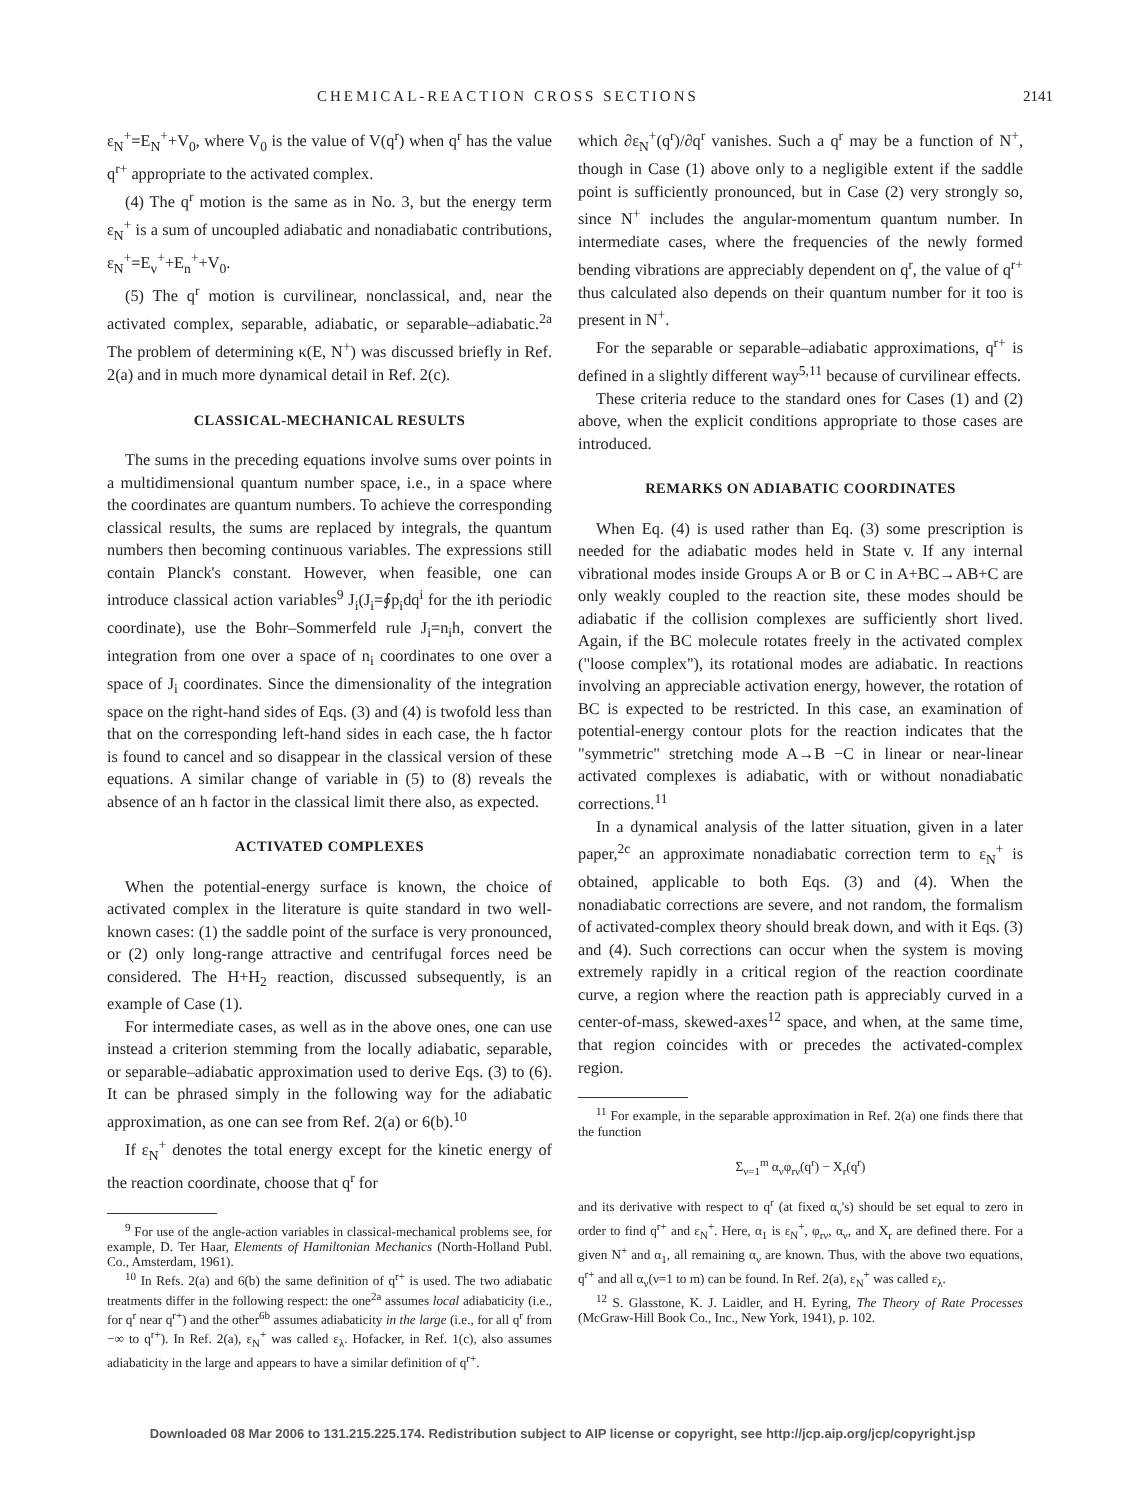CHEMICAL-REACTION CROSS SECTIONS 2141
ε<sub>N</sub><sup>+</sup>=E<sub>N</sub><sup>+</sup>+V<sub>0</sub>, where V<sub>0</sub> is the value of V(q<sup>r</sup>) when q<sup>r</sup> has the value q<sup>r+</sup> appropriate to the activated complex.
(4) The q<sup>r</sup> motion is the same as in No. 3, but the energy term ε<sub>N</sub><sup>+</sup> is a sum of uncoupled adiabatic and nonadiabatic contributions, ε<sub>N</sub><sup>+</sup>=E<sub>v</sub><sup>+</sup>+E<sub>n</sub><sup>+</sup>+V<sub>0</sub>.
(5) The q<sup>r</sup> motion is curvilinear, nonclassical, and, near the activated complex, separable, adiabatic, or separable–adiabatic.<sup>2a</sup> The problem of determining κ(E, N<sup>+</sup>) was discussed briefly in Ref. 2(a) and in much more dynamical detail in Ref. 2(c).
CLASSICAL-MECHANICAL RESULTS
The sums in the preceding equations involve sums over points in a multidimensional quantum number space, i.e., in a space where the coordinates are quantum numbers. To achieve the corresponding classical results, the sums are replaced by integrals, the quantum numbers then becoming continuous variables. The expressions still contain Planck's constant. However, when feasible, one can introduce classical action variables<sup>9</sup> J<sub>i</sub>(J<sub>i</sub>=∮p<sub>i</sub>dq<sup>i</sup> for the ith periodic coordinate), use the Bohr–Sommerfeld rule J<sub>i</sub>=n<sub>i</sub>h, convert the integration from one over a space of n<sub>i</sub> coordinates to one over a space of J<sub>i</sub> coordinates. Since the dimensionality of the integration space on the right-hand sides of Eqs. (3) and (4) is twofold less than that on the corresponding left-hand sides in each case, the h factor is found to cancel and so disappear in the classical version of these equations. A similar change of variable in (5) to (8) reveals the absence of an h factor in the classical limit there also, as expected.
ACTIVATED COMPLEXES
When the potential-energy surface is known, the choice of activated complex in the literature is quite standard in two well-known cases: (1) the saddle point of the surface is very pronounced, or (2) only long-range attractive and centrifugal forces need be considered. The H+H<sub>2</sub> reaction, discussed subsequently, is an example of Case (1).
For intermediate cases, as well as in the above ones, one can use instead a criterion stemming from the locally adiabatic, separable, or separable–adiabatic approximation used to derive Eqs. (3) to (6). It can be phrased simply in the following way for the adiabatic approximation, as one can see from Ref. 2(a) or 6(b).<sup>10</sup>
If ε<sub>N</sub><sup>+</sup> denotes the total energy except for the kinetic energy of the reaction coordinate, choose that q<sup>r</sup> for
<sup>9</sup> For use of the angle-action variables in classical-mechanical problems see, for example, D. Ter Haar, Elements of Hamiltonian Mechanics (North-Holland Publ. Co., Amsterdam, 1961).
<sup>10</sup> In Refs. 2(a) and 6(b) the same definition of q<sup>r+</sup> is used. The two adiabatic treatments differ in the following respect: the one<sup>2a</sup> assumes local adiabaticity (i.e., for q<sup>r</sup> near q<sup>r+</sup>) and the other<sup>6b</sup> assumes adiabaticity in the large (i.e., for all q<sup>r</sup> from −∞ to q<sup>r+</sup>). In Ref. 2(a), ε<sub>N</sub><sup>+</sup> was called ε<sub>λ</sub>. Hofacker, in Ref. 1(c), also assumes adiabaticity in the large and appears to have a similar definition of q<sup>r+</sup>.
which ∂ε<sub>N</sub><sup>+</sup>(q<sup>r</sup>)/∂q<sup>r</sup> vanishes. Such a q<sup>r</sup> may be a function of N<sup>+</sup>, though in Case (1) above only to a negligible extent if the saddle point is sufficiently pronounced, but in Case (2) very strongly so, since N<sup>+</sup> includes the angular-momentum quantum number. In intermediate cases, where the frequencies of the newly formed bending vibrations are appreciably dependent on q<sup>r</sup>, the value of q<sup>r+</sup> thus calculated also depends on their quantum number for it too is present in N<sup>+</sup>.
For the separable or separable–adiabatic approximations, q<sup>r+</sup> is defined in a slightly different way<sup>5,11</sup> because of curvilinear effects.
These criteria reduce to the standard ones for Cases (1) and (2) above, when the explicit conditions appropriate to those cases are introduced.
REMARKS ON ADIABATIC COORDINATES
When Eq. (4) is used rather than Eq. (3) some prescription is needed for the adiabatic modes held in State v. If any internal vibrational modes inside Groups A or B or C in A+BC→AB+C are only weakly coupled to the reaction site, these modes should be adiabatic if the collision complexes are sufficiently short lived. Again, if the BC molecule rotates freely in the activated complex ("loose complex"), its rotational modes are adiabatic. In reactions involving an appreciable activation energy, however, the rotation of BC is expected to be restricted. In this case, an examination of potential-energy contour plots for the reaction indicates that the "symmetric" stretching mode A→B −C in linear or near-linear activated complexes is adiabatic, with or without nonadiabatic corrections.<sup>11</sup>
In a dynamical analysis of the latter situation, given in a later paper,<sup>2c</sup> an approximate nonadiabatic correction term to ε<sub>N</sub><sup>+</sup> is obtained, applicable to both Eqs. (3) and (4). When the nonadiabatic corrections are severe, and not random, the formalism of activated-complex theory should break down, and with it Eqs. (3) and (4). Such corrections can occur when the system is moving extremely rapidly in a critical region of the reaction coordinate curve, a region where the reaction path is appreciably curved in a center-of-mass, skewed-axes<sup>12</sup> space, and when, at the same time, that region coincides with or precedes the activated-complex region.
<sup>11</sup> For example, in the separable approximation in Ref. 2(a) one finds there that the function
Σ<sub>ν=1</sub><sup>m</sup> α<sub>ν</sub>φ<sub>rν</sub>(q<sup>r</sup>) − X<sub>r</sub>(q<sup>r</sup>)
and its derivative with respect to q<sup>r</sup> (at fixed α<sub>ν</sub>'s) should be set equal to zero in order to find q<sup>r+</sup> and ε<sub>N</sub><sup>+</sup>. Here, α<sub>1</sub> is ε<sub>N</sub><sup>+</sup>, φ<sub>rν</sub>, α<sub>ν</sub>, and X<sub>r</sub> are defined there. For a given N<sup>+</sup> and α<sub>1</sub>, all remaining α<sub>ν</sub> are known. Thus, with the above two equations, q<sup>r+</sup> and all α<sub>ν</sub>(ν=1 to m) can be found. In Ref. 2(a), ε<sub>N</sub><sup>+</sup> was called ε<sub>λ</sub>.
<sup>12</sup> S. Glasstone, K. J. Laidler, and H. Eyring, The Theory of Rate Processes (McGraw-Hill Book Co., Inc., New York, 1941), p. 102.
Downloaded 08 Mar 2006 to 131.215.225.174. Redistribution subject to AIP license or copyright, see http://jcp.aip.org/jcp/copyright.jsp